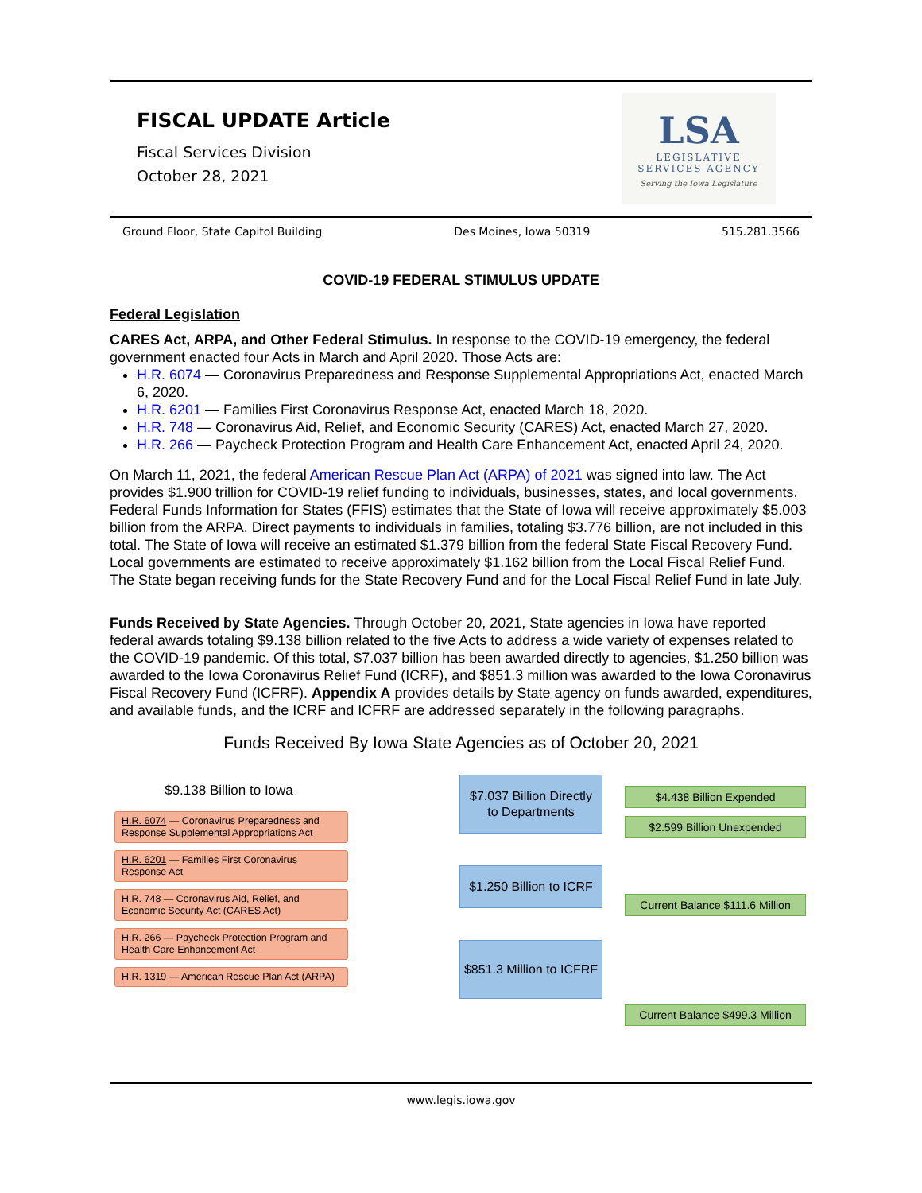FISCAL UPDATE Article
Fiscal Services Division
October 28, 2021
LSA
LEGISLATIVE
SERVICES AGENCY
Serving the Iowa Legislature
Ground Floor, State Capitol Building Des Moines, Iowa 50319 515.281.3566
COVID-19 FEDERAL STIMULUS UPDATE
Federal Legislation
CARES Act, ARPA, and Other Federal Stimulus. In response to the COVID-19 emergency, the federal government enacted four Acts in March and April 2020. Those Acts are:
H.R. 6074 — Coronavirus Preparedness and Response Supplemental Appropriations Act, enacted March 6, 2020.
H.R. 6201 — Families First Coronavirus Response Act, enacted March 18, 2020.
H.R. 748 — Coronavirus Aid, Relief, and Economic Security (CARES) Act, enacted March 27, 2020.
H.R. 266 — Paycheck Protection Program and Health Care Enhancement Act, enacted April 24, 2020.
On March 11, 2021, the federal American Rescue Plan Act (ARPA) of 2021 was signed into law. The Act provides $1.900 trillion for COVID-19 relief funding to individuals, businesses, states, and local governments. Federal Funds Information for States (FFIS) estimates that the State of Iowa will receive approximately $5.003 billion from the ARPA. Direct payments to individuals in families, totaling $3.776 billion, are not included in this total. The State of Iowa will receive an estimated $1.379 billion from the federal State Fiscal Recovery Fund. Local governments are estimated to receive approximately $1.162 billion from the Local Fiscal Relief Fund. The State began receiving funds for the State Recovery Fund and for the Local Fiscal Relief Fund in late July.
Funds Received by State Agencies. Through October 20, 2021, State agencies in Iowa have reported federal awards totaling $9.138 billion related to the five Acts to address a wide variety of expenses related to the COVID-19 pandemic. Of this total, $7.037 billion has been awarded directly to agencies, $1.250 billion was awarded to the Iowa Coronavirus Relief Fund (ICRF), and $851.3 million was awarded to the Iowa Coronavirus Fiscal Recovery Fund (ICFRF). Appendix A provides details by State agency on funds awarded, expenditures, and available funds, and the ICRF and ICFRF are addressed separately in the following paragraphs.
Funds Received By Iowa State Agencies as of October 20, 2021
$9.138 Billion to Iowa
H.R. 6074 — Coronavirus Preparedness and Response Supplemental Appropriations Act
H.R. 6201 — Families First Coronavirus Response Act
H.R. 748 — Coronavirus Aid, Relief, and Economic Security Act (CARES Act)
H.R. 266 — Paycheck Protection Program and Health Care Enhancement Act
H.R. 1319 — American Rescue Plan Act (ARPA)
$7.037 Billion Directly to Departments
$1.250 Billion to ICRF
$851.3 Million to ICFRF
$4.438 Billion Expended
$2.599 Billion Unexpended
Current Balance $111.6 Million
Current Balance $499.3 Million
www.legis.iowa.gov